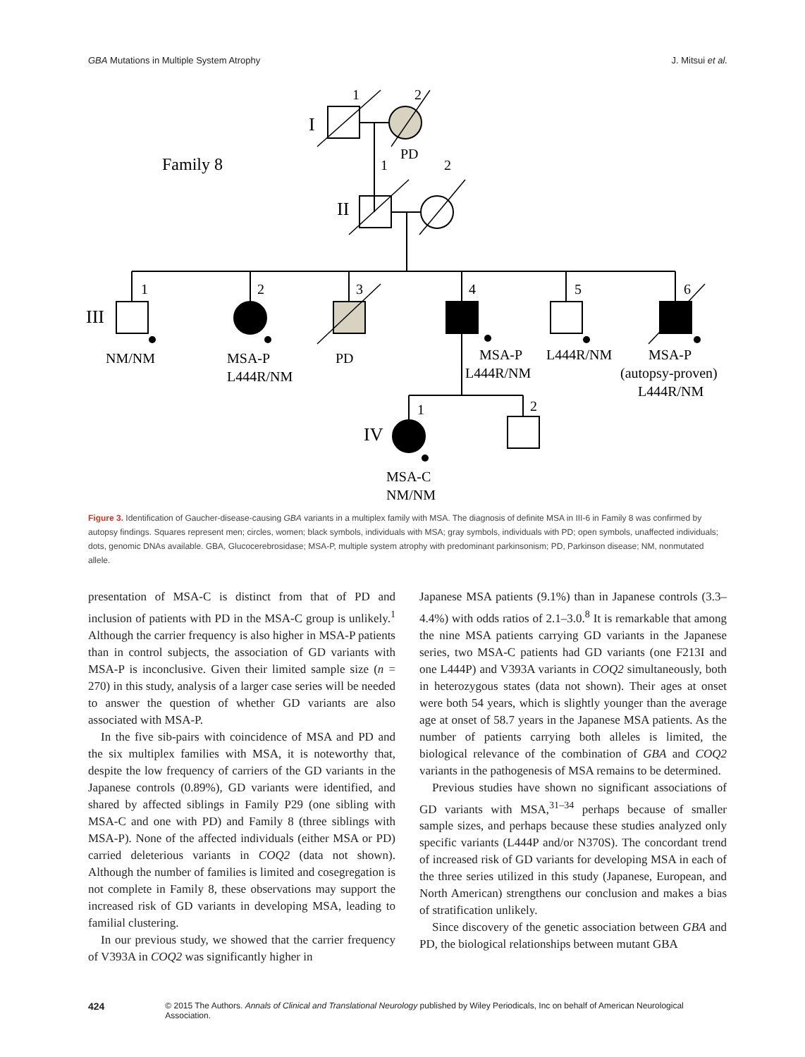GBA Mutations in Multiple System Atrophy J. Mitsui et al.
Family 8
I
1
2
PD
II
1
2
III
1
2
3
4
5
6
NM/NM
MSA-P
L444R/NM
PD
MSA-P
L444R/NM
L444R/NM
MSA-P
(autopsy-proven)
L444R/NM
IV
1
2
MSA-C
NM/NM
Figure 3. Identification of Gaucher-disease-causing GBA variants in a multiplex family with MSA. The diagnosis of definite MSA in III-6 in Family 8 was confirmed by autopsy findings. Squares represent men; circles, women; black symbols, individuals with MSA; gray symbols, individuals with PD; open symbols, unaffected individuals; dots, genomic DNAs available. GBA, Glucocerebrosidase; MSA-P, multiple system atrophy with predominant parkinsonism; PD, Parkinson disease; NM, nonmutated allele.
presentation of MSA-C is distinct from that of PD and inclusion of patients with PD in the MSA-C group is unlikely.<sup>1</sup> Although the carrier frequency is also higher in MSA-P patients than in control subjects, the association of GD variants with MSA-P is inconclusive. Given their limited sample size (n = 270) in this study, analysis of a larger case series will be needed to answer the question of whether GD variants are also associated with MSA-P.
In the five sib-pairs with coincidence of MSA and PD and the six multiplex families with MSA, it is noteworthy that, despite the low frequency of carriers of the GD variants in the Japanese controls (0.89%), GD variants were identified, and shared by affected siblings in Family P29 (one sibling with MSA-C and one with PD) and Family 8 (three siblings with MSA-P). None of the affected individuals (either MSA or PD) carried deleterious variants in COQ2 (data not shown). Although the number of families is limited and cosegregation is not complete in Family 8, these observations may support the increased risk of GD variants in developing MSA, leading to familial clustering.
In our previous study, we showed that the carrier frequency of V393A in COQ2 was significantly higher in
Japanese MSA patients (9.1%) than in Japanese controls (3.3–4.4%) with odds ratios of 2.1–3.0.<sup>8</sup> It is remarkable that among the nine MSA patients carrying GD variants in the Japanese series, two MSA-C patients had GD variants (one F213I and one L444P) and V393A variants in COQ2 simultaneously, both in heterozygous states (data not shown). Their ages at onset were both 54 years, which is slightly younger than the average age at onset of 58.7 years in the Japanese MSA patients. As the number of patients carrying both alleles is limited, the biological relevance of the combination of GBA and COQ2 variants in the pathogenesis of MSA remains to be determined.
Previous studies have shown no significant associations of GD variants with MSA,<sup>31–34</sup> perhaps because of smaller sample sizes, and perhaps because these studies analyzed only specific variants (L444P and/or N370S). The concordant trend of increased risk of GD variants for developing MSA in each of the three series utilized in this study (Japanese, European, and North American) strengthens our conclusion and makes a bias of stratification unlikely.
Since discovery of the genetic association between GBA and PD, the biological relationships between mutant GBA
424 © 2015 The Authors. Annals of Clinical and Translational Neurology published by Wiley Periodicals, Inc on behalf of American Neurological Association.